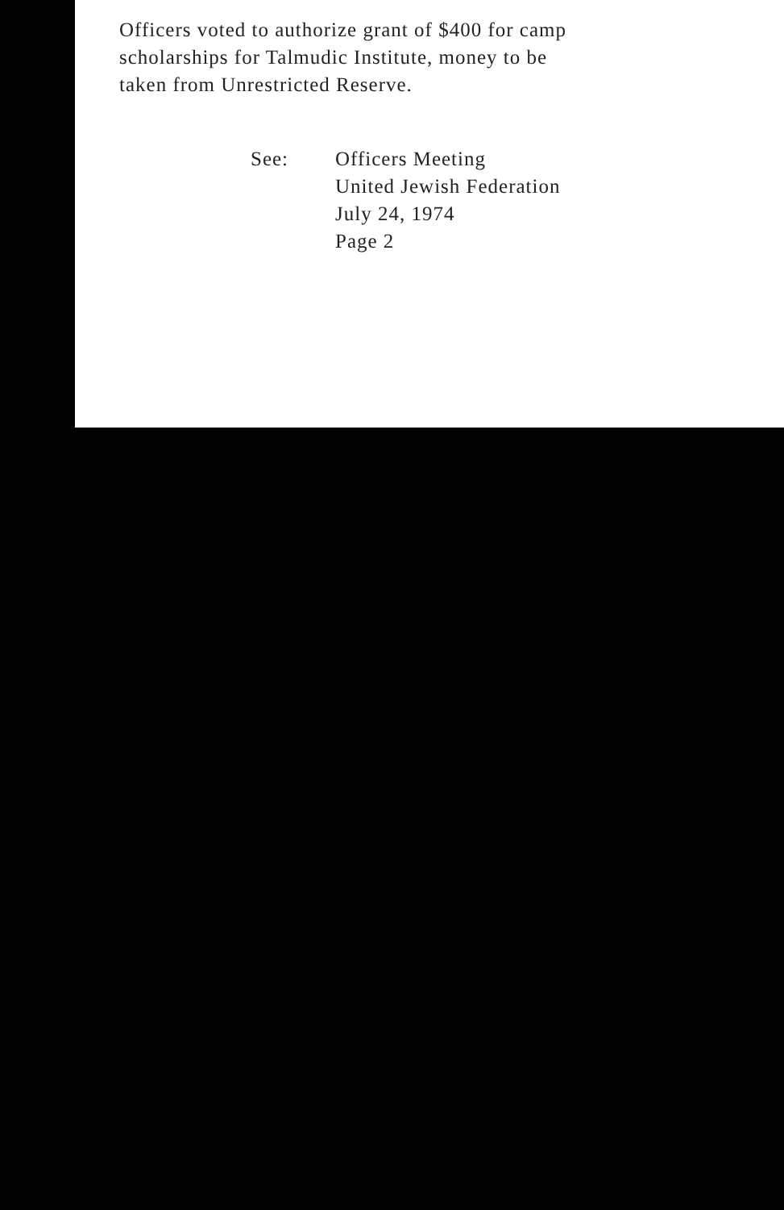Officers voted to authorize grant of $400 for camp
scholarships for Talmudic Institute, money to be
taken from Unrestricted Reserve.
See: Officers Meeting
United Jewish Federation
July 24, 1974
Page 2